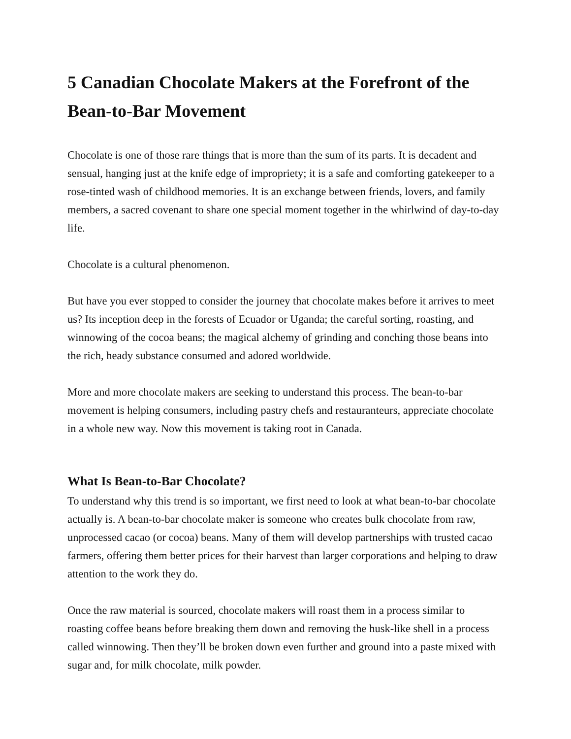5 Canadian Chocolate Makers at the Forefront of the Bean-to-Bar Movement
Chocolate is one of those rare things that is more than the sum of its parts. It is decadent and sensual, hanging just at the knife edge of impropriety; it is a safe and comforting gatekeeper to a rose-tinted wash of childhood memories. It is an exchange between friends, lovers, and family members, a sacred covenant to share one special moment together in the whirlwind of day-to-day life.
Chocolate is a cultural phenomenon.
But have you ever stopped to consider the journey that chocolate makes before it arrives to meet us? Its inception deep in the forests of Ecuador or Uganda; the careful sorting, roasting, and winnowing of the cocoa beans; the magical alchemy of grinding and conching those beans into the rich, heady substance consumed and adored worldwide.
More and more chocolate makers are seeking to understand this process. The bean-to-bar movement is helping consumers, including pastry chefs and restauranteurs, appreciate chocolate in a whole new way. Now this movement is taking root in Canada.
What Is Bean-to-Bar Chocolate?
To understand why this trend is so important, we first need to look at what bean-to-bar chocolate actually is. A bean-to-bar chocolate maker is someone who creates bulk chocolate from raw, unprocessed cacao (or cocoa) beans. Many of them will develop partnerships with trusted cacao farmers, offering them better prices for their harvest than larger corporations and helping to draw attention to the work they do.
Once the raw material is sourced, chocolate makers will roast them in a process similar to roasting coffee beans before breaking them down and removing the husk-like shell in a process called winnowing. Then they’ll be broken down even further and ground into a paste mixed with sugar and, for milk chocolate, milk powder.